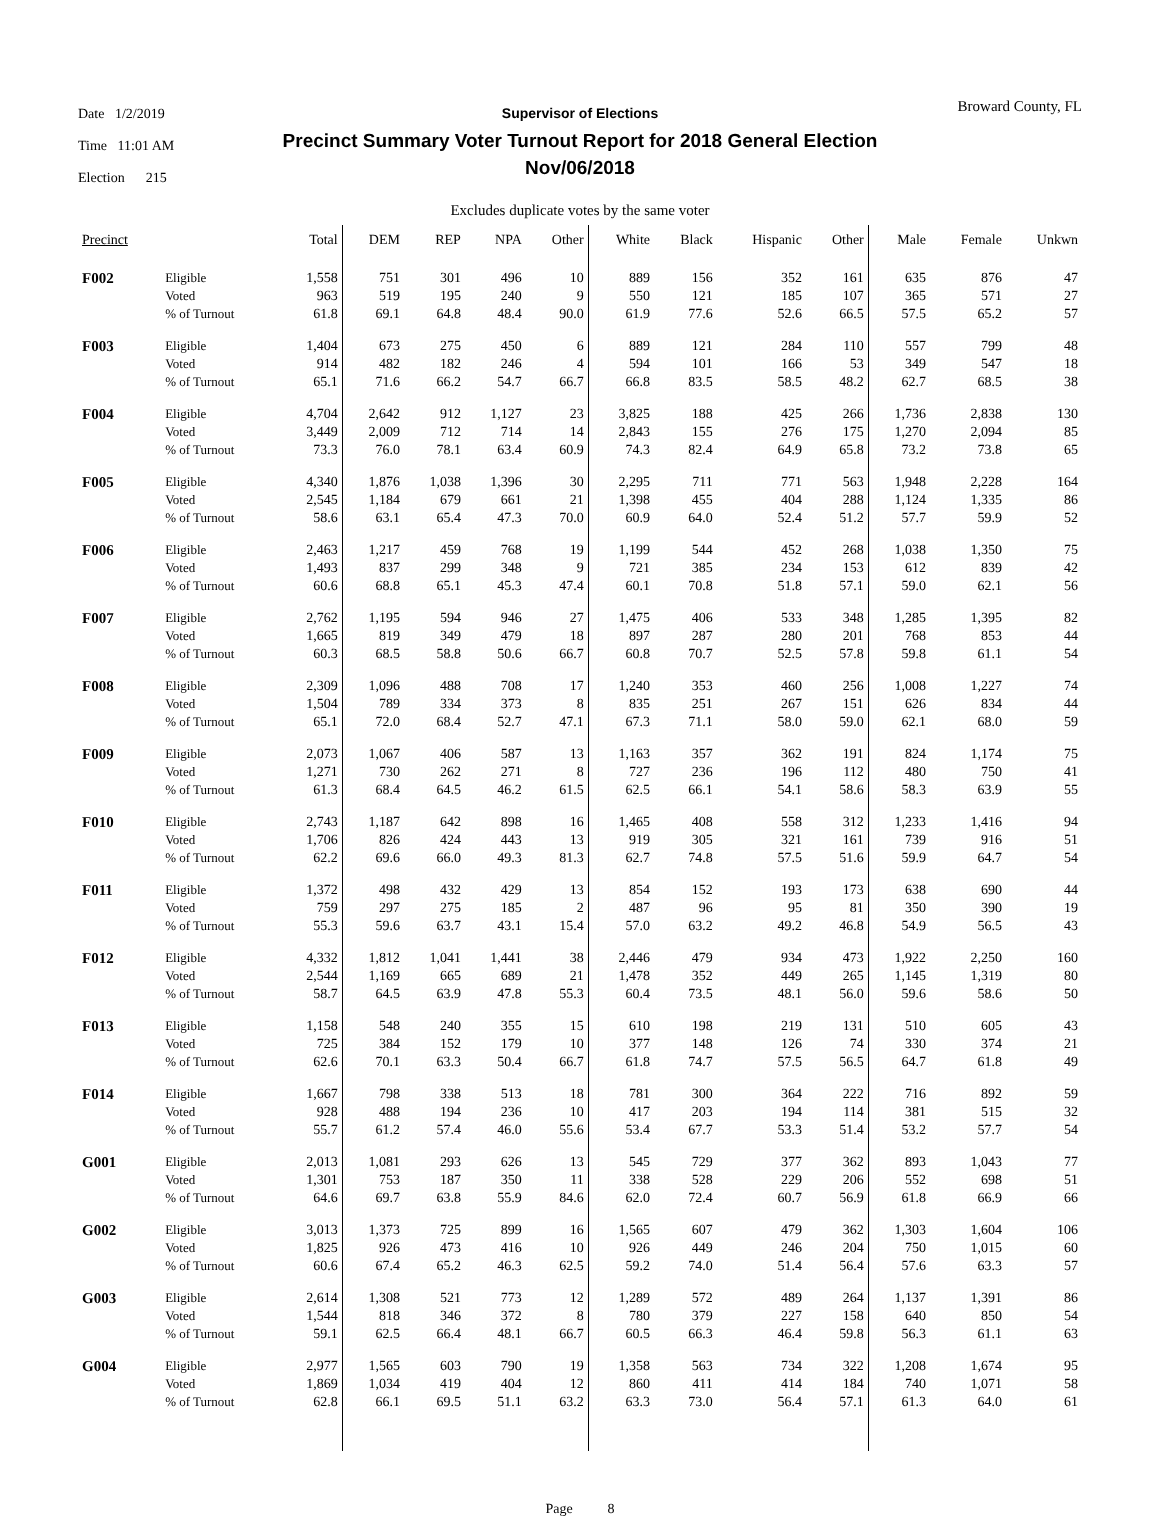Date 1/2/2019
Time 11:01 AM
Election 215
Supervisor of Elections
Precinct Summary Voter Turnout Report for 2018 General Election
Nov/06/2018
Broward County, FL
Excludes duplicate votes by the same voter
| Precinct | | Total | DEM | REP | NPA | Other | White | Black | Hispanic | Other | Male | Female | Unkwn |
| --- | --- | --- | --- | --- | --- | --- | --- | --- | --- | --- | --- | --- | --- |
| F002 | Eligible | 1,558 | 751 | 301 | 496 | 10 | 889 | 156 | 352 | 161 | 635 | 876 | 47 |
| | Voted | 963 | 519 | 195 | 240 | 9 | 550 | 121 | 185 | 107 | 365 | 571 | 27 |
| | % of Turnout | 61.8 | 69.1 | 64.8 | 48.4 | 90.0 | 61.9 | 77.6 | 52.6 | 66.5 | 57.5 | 65.2 | 57 |
| F003 | Eligible | 1,404 | 673 | 275 | 450 | 6 | 889 | 121 | 284 | 110 | 557 | 799 | 48 |
| | Voted | 914 | 482 | 182 | 246 | 4 | 594 | 101 | 166 | 53 | 349 | 547 | 18 |
| | % of Turnout | 65.1 | 71.6 | 66.2 | 54.7 | 66.7 | 66.8 | 83.5 | 58.5 | 48.2 | 62.7 | 68.5 | 38 |
| F004 | Eligible | 4,704 | 2,642 | 912 | 1,127 | 23 | 3,825 | 188 | 425 | 266 | 1,736 | 2,838 | 130 |
| | Voted | 3,449 | 2,009 | 712 | 714 | 14 | 2,843 | 155 | 276 | 175 | 1,270 | 2,094 | 85 |
| | % of Turnout | 73.3 | 76.0 | 78.1 | 63.4 | 60.9 | 74.3 | 82.4 | 64.9 | 65.8 | 73.2 | 73.8 | 65 |
| F005 | Eligible | 4,340 | 1,876 | 1,038 | 1,396 | 30 | 2,295 | 711 | 771 | 563 | 1,948 | 2,228 | 164 |
| | Voted | 2,545 | 1,184 | 679 | 661 | 21 | 1,398 | 455 | 404 | 288 | 1,124 | 1,335 | 86 |
| | % of Turnout | 58.6 | 63.1 | 65.4 | 47.3 | 70.0 | 60.9 | 64.0 | 52.4 | 51.2 | 57.7 | 59.9 | 52 |
| F006 | Eligible | 2,463 | 1,217 | 459 | 768 | 19 | 1,199 | 544 | 452 | 268 | 1,038 | 1,350 | 75 |
| | Voted | 1,493 | 837 | 299 | 348 | 9 | 721 | 385 | 234 | 153 | 612 | 839 | 42 |
| | % of Turnout | 60.6 | 68.8 | 65.1 | 45.3 | 47.4 | 60.1 | 70.8 | 51.8 | 57.1 | 59.0 | 62.1 | 56 |
| F007 | Eligible | 2,762 | 1,195 | 594 | 946 | 27 | 1,475 | 406 | 533 | 348 | 1,285 | 1,395 | 82 |
| | Voted | 1,665 | 819 | 349 | 479 | 18 | 897 | 287 | 280 | 201 | 768 | 853 | 44 |
| | % of Turnout | 60.3 | 68.5 | 58.8 | 50.6 | 66.7 | 60.8 | 70.7 | 52.5 | 57.8 | 59.8 | 61.1 | 54 |
| F008 | Eligible | 2,309 | 1,096 | 488 | 708 | 17 | 1,240 | 353 | 460 | 256 | 1,008 | 1,227 | 74 |
| | Voted | 1,504 | 789 | 334 | 373 | 8 | 835 | 251 | 267 | 151 | 626 | 834 | 44 |
| | % of Turnout | 65.1 | 72.0 | 68.4 | 52.7 | 47.1 | 67.3 | 71.1 | 58.0 | 59.0 | 62.1 | 68.0 | 59 |
| F009 | Eligible | 2,073 | 1,067 | 406 | 587 | 13 | 1,163 | 357 | 362 | 191 | 824 | 1,174 | 75 |
| | Voted | 1,271 | 730 | 262 | 271 | 8 | 727 | 236 | 196 | 112 | 480 | 750 | 41 |
| | % of Turnout | 61.3 | 68.4 | 64.5 | 46.2 | 61.5 | 62.5 | 66.1 | 54.1 | 58.6 | 58.3 | 63.9 | 55 |
| F010 | Eligible | 2,743 | 1,187 | 642 | 898 | 16 | 1,465 | 408 | 558 | 312 | 1,233 | 1,416 | 94 |
| | Voted | 1,706 | 826 | 424 | 443 | 13 | 919 | 305 | 321 | 161 | 739 | 916 | 51 |
| | % of Turnout | 62.2 | 69.6 | 66.0 | 49.3 | 81.3 | 62.7 | 74.8 | 57.5 | 51.6 | 59.9 | 64.7 | 54 |
| F011 | Eligible | 1,372 | 498 | 432 | 429 | 13 | 854 | 152 | 193 | 173 | 638 | 690 | 44 |
| | Voted | 759 | 297 | 275 | 185 | 2 | 487 | 96 | 95 | 81 | 350 | 390 | 19 |
| | % of Turnout | 55.3 | 59.6 | 63.7 | 43.1 | 15.4 | 57.0 | 63.2 | 49.2 | 46.8 | 54.9 | 56.5 | 43 |
| F012 | Eligible | 4,332 | 1,812 | 1,041 | 1,441 | 38 | 2,446 | 479 | 934 | 473 | 1,922 | 2,250 | 160 |
| | Voted | 2,544 | 1,169 | 665 | 689 | 21 | 1,478 | 352 | 449 | 265 | 1,145 | 1,319 | 80 |
| | % of Turnout | 58.7 | 64.5 | 63.9 | 47.8 | 55.3 | 60.4 | 73.5 | 48.1 | 56.0 | 59.6 | 58.6 | 50 |
| F013 | Eligible | 1,158 | 548 | 240 | 355 | 15 | 610 | 198 | 219 | 131 | 510 | 605 | 43 |
| | Voted | 725 | 384 | 152 | 179 | 10 | 377 | 148 | 126 | 74 | 330 | 374 | 21 |
| | % of Turnout | 62.6 | 70.1 | 63.3 | 50.4 | 66.7 | 61.8 | 74.7 | 57.5 | 56.5 | 64.7 | 61.8 | 49 |
| F014 | Eligible | 1,667 | 798 | 338 | 513 | 18 | 781 | 300 | 364 | 222 | 716 | 892 | 59 |
| | Voted | 928 | 488 | 194 | 236 | 10 | 417 | 203 | 194 | 114 | 381 | 515 | 32 |
| | % of Turnout | 55.7 | 61.2 | 57.4 | 46.0 | 55.6 | 53.4 | 67.7 | 53.3 | 51.4 | 53.2 | 57.7 | 54 |
| G001 | Eligible | 2,013 | 1,081 | 293 | 626 | 13 | 545 | 729 | 377 | 362 | 893 | 1,043 | 77 |
| | Voted | 1,301 | 753 | 187 | 350 | 11 | 338 | 528 | 229 | 206 | 552 | 698 | 51 |
| | % of Turnout | 64.6 | 69.7 | 63.8 | 55.9 | 84.6 | 62.0 | 72.4 | 60.7 | 56.9 | 61.8 | 66.9 | 66 |
| G002 | Eligible | 3,013 | 1,373 | 725 | 899 | 16 | 1,565 | 607 | 479 | 362 | 1,303 | 1,604 | 106 |
| | Voted | 1,825 | 926 | 473 | 416 | 10 | 926 | 449 | 246 | 204 | 750 | 1,015 | 60 |
| | % of Turnout | 60.6 | 67.4 | 65.2 | 46.3 | 62.5 | 59.2 | 74.0 | 51.4 | 56.4 | 57.6 | 63.3 | 57 |
| G003 | Eligible | 2,614 | 1,308 | 521 | 773 | 12 | 1,289 | 572 | 489 | 264 | 1,137 | 1,391 | 86 |
| | Voted | 1,544 | 818 | 346 | 372 | 8 | 780 | 379 | 227 | 158 | 640 | 850 | 54 |
| | % of Turnout | 59.1 | 62.5 | 66.4 | 48.1 | 66.7 | 60.5 | 66.3 | 46.4 | 59.8 | 56.3 | 61.1 | 63 |
| G004 | Eligible | 2,977 | 1,565 | 603 | 790 | 19 | 1,358 | 563 | 734 | 322 | 1,208 | 1,674 | 95 |
| | Voted | 1,869 | 1,034 | 419 | 404 | 12 | 860 | 411 | 414 | 184 | 740 | 1,071 | 58 |
| | % of Turnout | 62.8 | 66.1 | 69.5 | 51.1 | 63.2 | 63.3 | 73.0 | 56.4 | 57.1 | 61.3 | 64.0 | 61 |
Page 8